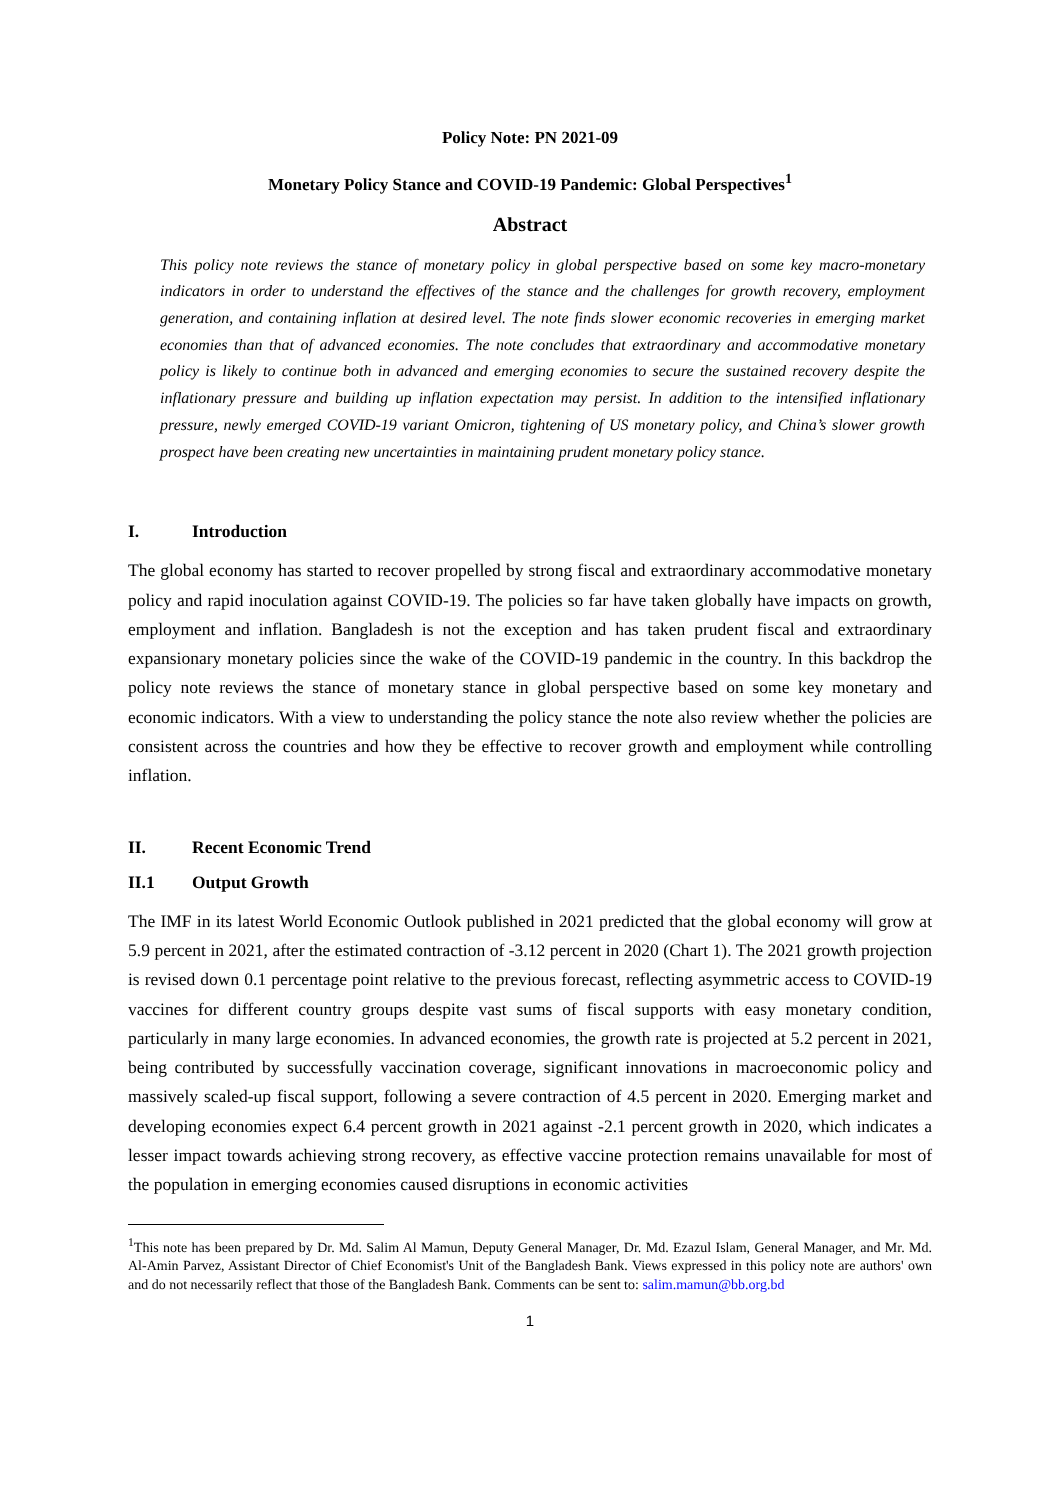Policy Note: PN 2021-09
Monetary Policy Stance and COVID-19 Pandemic: Global Perspectives<sup>1</sup>
Abstract
This policy note reviews the stance of monetary policy in global perspective based on some key macro-monetary indicators in order to understand the effectives of the stance and the challenges for growth recovery, employment generation, and containing inflation at desired level. The note finds slower economic recoveries in emerging market economies than that of advanced economies. The note concludes that extraordinary and accommodative monetary policy is likely to continue both in advanced and emerging economies to secure the sustained recovery despite the inflationary pressure and building up inflation expectation may persist. In addition to the intensified inflationary pressure, newly emerged COVID-19 variant Omicron, tightening of US monetary policy, and China’s slower growth prospect have been creating new uncertainties in maintaining prudent monetary policy stance.
I. Introduction
The global economy has started to recover propelled by strong fiscal and extraordinary accommodative monetary policy and rapid inoculation against COVID-19. The policies so far have taken globally have impacts on growth, employment and inflation. Bangladesh is not the exception and has taken prudent fiscal and extraordinary expansionary monetary policies since the wake of the COVID-19 pandemic in the country. In this backdrop the policy note reviews the stance of monetary stance in global perspective based on some key monetary and economic indicators. With a view to understanding the policy stance the note also review whether the policies are consistent across the countries and how they be effective to recover growth and employment while controlling inflation.
II. Recent Economic Trend
II.1 Output Growth
The IMF in its latest World Economic Outlook published in 2021 predicted that the global economy will grow at 5.9 percent in 2021, after the estimated contraction of -3.12 percent in 2020 (Chart 1). The 2021 growth projection is revised down 0.1 percentage point relative to the previous forecast, reflecting asymmetric access to COVID-19 vaccines for different country groups despite vast sums of fiscal supports with easy monetary condition, particularly in many large economies. In advanced economies, the growth rate is projected at 5.2 percent in 2021, being contributed by successfully vaccination coverage, significant innovations in macroeconomic policy and massively scaled-up fiscal support, following a severe contraction of 4.5 percent in 2020. Emerging market and developing economies expect 6.4 percent growth in 2021 against -2.1 percent growth in 2020, which indicates a lesser impact towards achieving strong recovery, as effective vaccine protection remains unavailable for most of the population in emerging economies caused disruptions in economic activities
<sup>1</sup> This note has been prepared by Dr. Md. Salim Al Mamun, Deputy General Manager, Dr. Md. Ezazul Islam, General Manager, and Mr. Md. Al-Amin Parvez, Assistant Director of Chief Economist's Unit of the Bangladesh Bank. Views expressed in this policy note are authors' own and do not necessarily reflect that those of the Bangladesh Bank. Comments can be sent to: salim.mamun@bb.org.bd
1